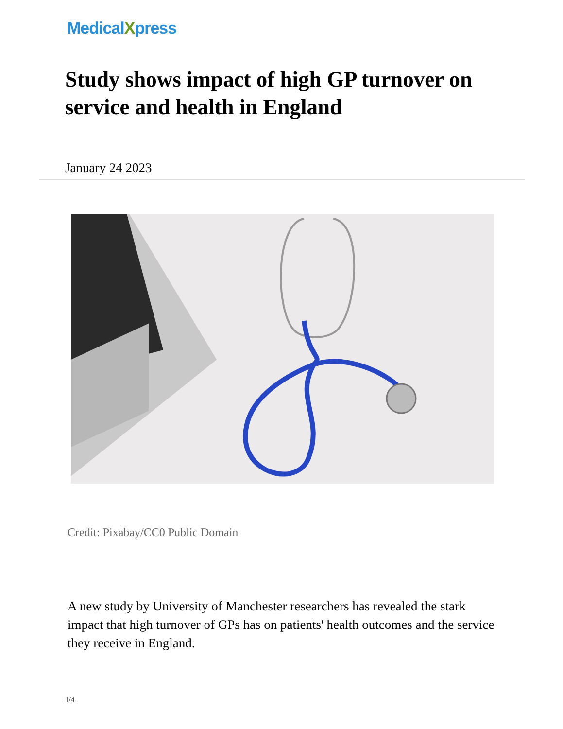MedicalXpress
Study shows impact of high GP turnover on service and health in England
January 24 2023
Credit: Pixabay/CC0 Public Domain
A new study by University of Manchester researchers has revealed the stark impact that high turnover of GPs has on patients' health outcomes and the service they receive in England.
1/4